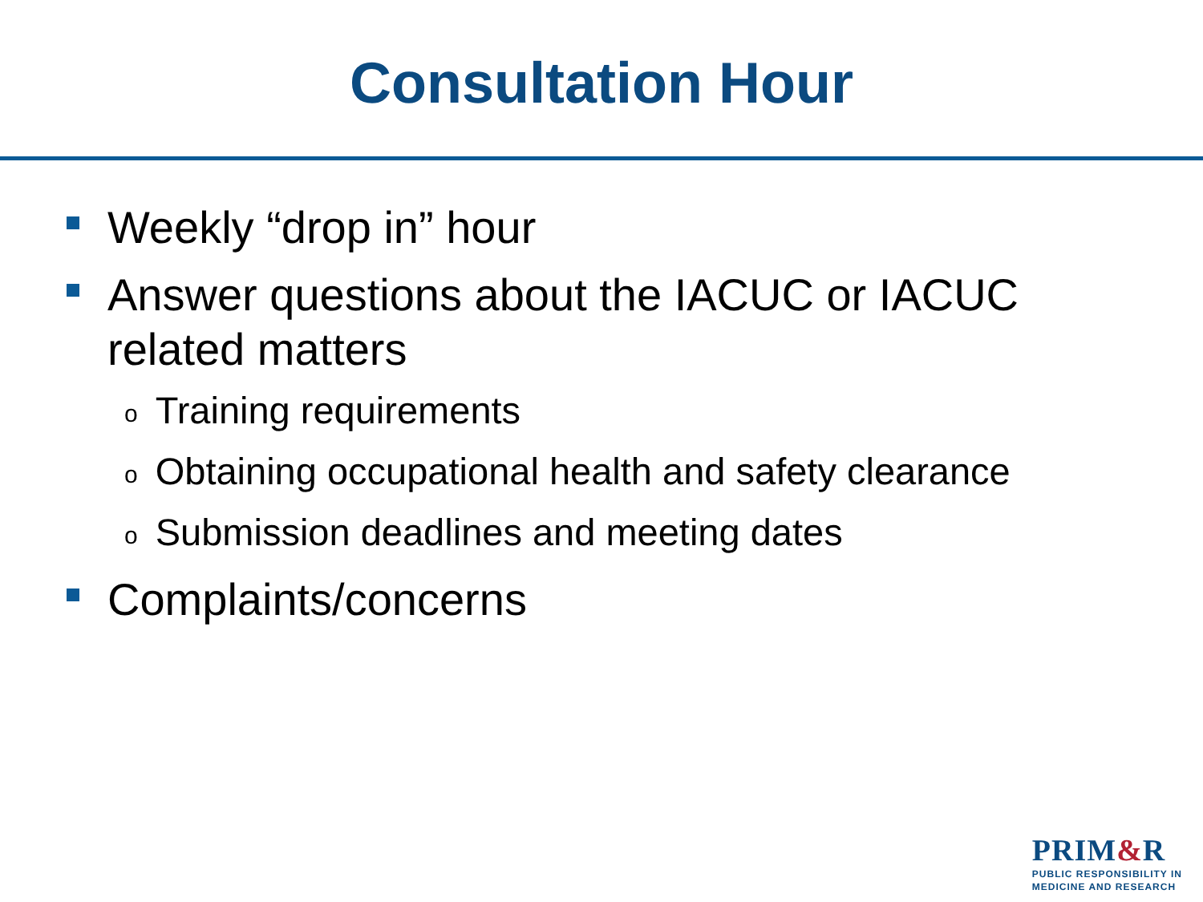Consultation Hour
Weekly “drop in” hour
Answer questions about the IACUC or IACUC related matters
o Training requirements
o Obtaining occupational health and safety clearance
o Submission deadlines and meeting dates
Complaints/concerns
PRIM&R
PUBLIC RESPONSIBILITY IN
MEDICINE AND RESEARCH